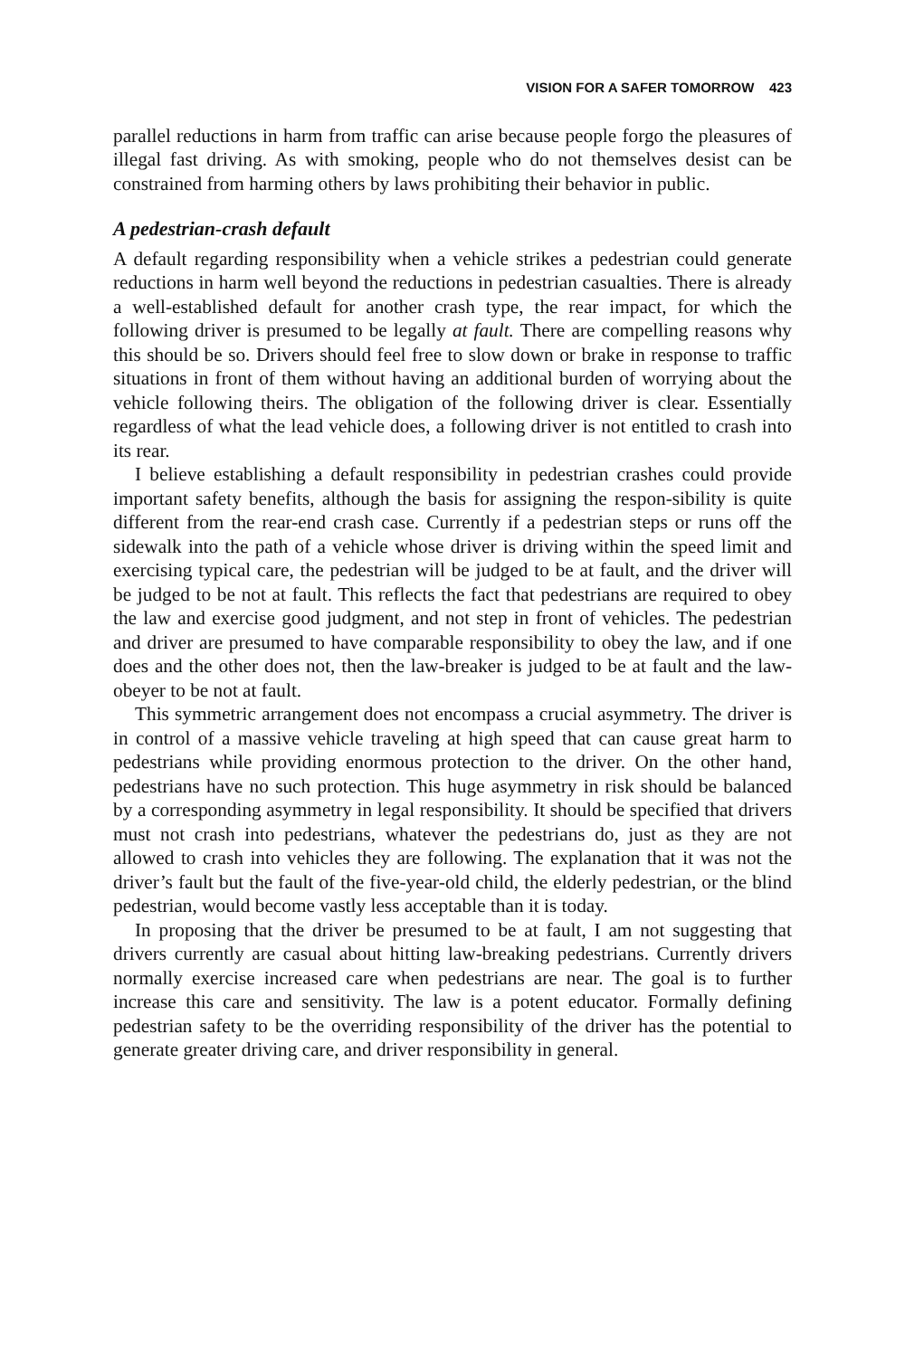VISION FOR A SAFER TOMORROW 423
parallel reductions in harm from traffic can arise because people forgo the pleasures of illegal fast driving. As with smoking, people who do not themselves desist can be constrained from harming others by laws prohibiting their behavior in public.
A pedestrian-crash default
A default regarding responsibility when a vehicle strikes a pedestrian could generate reductions in harm well beyond the reductions in pedestrian casualties. There is already a well-established default for another crash type, the rear impact, for which the following driver is presumed to be legally at fault. There are compelling reasons why this should be so. Drivers should feel free to slow down or brake in response to traffic situations in front of them without having an additional burden of worrying about the vehicle following theirs. The obligation of the following driver is clear. Essentially regardless of what the lead vehicle does, a following driver is not entitled to crash into its rear.
I believe establishing a default responsibility in pedestrian crashes could provide important safety benefits, although the basis for assigning the respon-sibility is quite different from the rear-end crash case. Currently if a pedestrian steps or runs off the sidewalk into the path of a vehicle whose driver is driving within the speed limit and exercising typical care, the pedestrian will be judged to be at fault, and the driver will be judged to be not at fault. This reflects the fact that pedestrians are required to obey the law and exercise good judgment, and not step in front of vehicles. The pedestrian and driver are presumed to have comparable responsibility to obey the law, and if one does and the other does not, then the law-breaker is judged to be at fault and the law-obeyer to be not at fault.
This symmetric arrangement does not encompass a crucial asymmetry. The driver is in control of a massive vehicle traveling at high speed that can cause great harm to pedestrians while providing enormous protection to the driver. On the other hand, pedestrians have no such protection. This huge asymmetry in risk should be balanced by a corresponding asymmetry in legal responsibility. It should be specified that drivers must not crash into pedestrians, whatever the pedestrians do, just as they are not allowed to crash into vehicles they are following. The explanation that it was not the driver’s fault but the fault of the five-year-old child, the elderly pedestrian, or the blind pedestrian, would become vastly less acceptable than it is today.
In proposing that the driver be presumed to be at fault, I am not suggesting that drivers currently are casual about hitting law-breaking pedestrians. Currently drivers normally exercise increased care when pedestrians are near. The goal is to further increase this care and sensitivity. The law is a potent educator. Formally defining pedestrian safety to be the overriding responsibility of the driver has the potential to generate greater driving care, and driver responsibility in general.